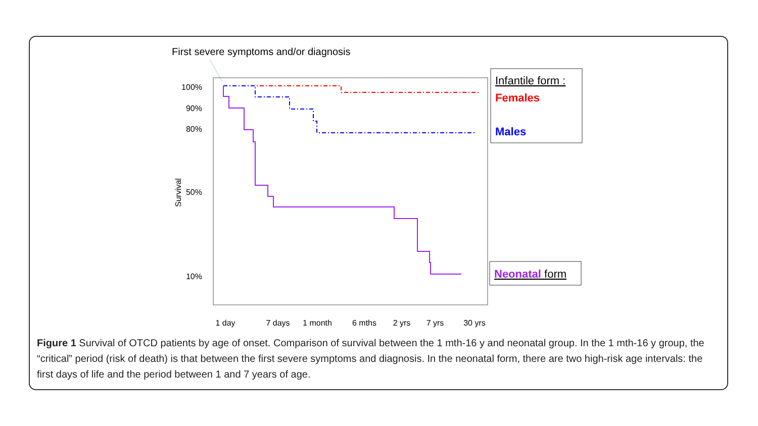First severe symptoms and/or diagnosis
100%
90%
80%
50%
10%
Survival
1 day
7 days
1 month
6 mths
2 yrs
7 yrs
30 yrs
Infantile form :
Females
Males
Neonatal form
Figure 1 Survival of OTCD patients by age of onset. Comparison of survival between the 1 mth-16 y and neonatal group. In the 1 mth-16 y group, the “critical” period (risk of death) is that between the first severe symptoms and diagnosis. In the neonatal form, there are two high-risk age intervals: the first days of life and the period between 1 and 7 years of age.